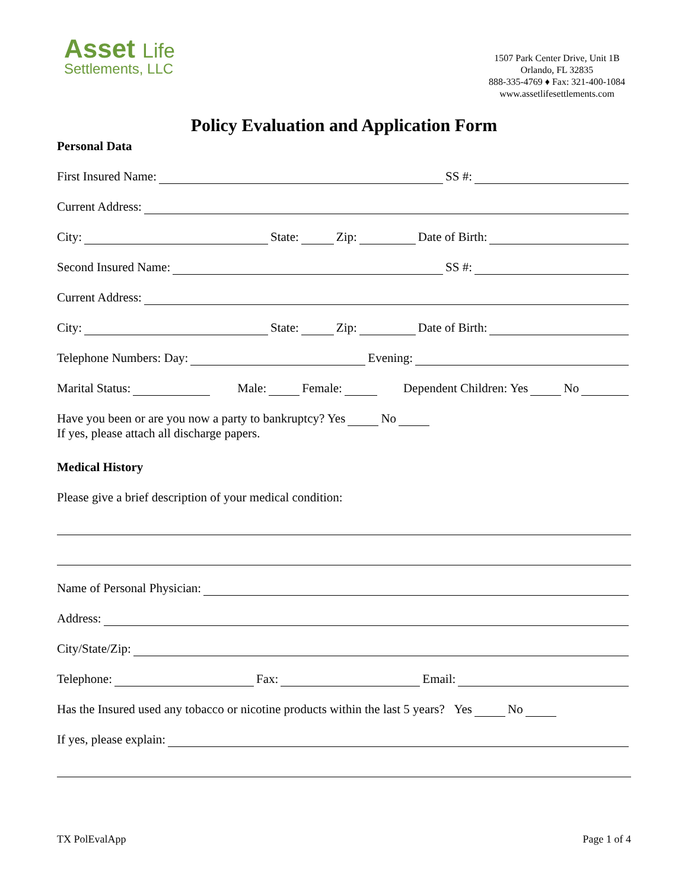Asset Life
Settlements, LLC
1507 Park Center Drive, Unit 1B
Orlando, FL 32835
888-335-4769 ♦ Fax: 321-400-1084
www.assetlifesettlements.com
Policy Evaluation and Application Form
Personal Data
First Insured Name: SS #:
Current Address:
City: State: Zip: Date of Birth:
Second Insured Name: SS #:
Current Address:
City: State: Zip: Date of Birth:
Telephone Numbers: Day: Evening:
Marital Status: Male: Female: Dependent Children: Yes No
Have you been or are you now a party to bankruptcy? Yes No
If yes, please attach all discharge papers.
Medical History
Please give a brief description of your medical condition:
Name of Personal Physician:
Address:
City/State/Zip:
Telephone: Fax: Email:
Has the Insured used any tobacco or nicotine products within the last 5 years? Yes No
If yes, please explain:
TX PolEvalApp Page 1 of 4